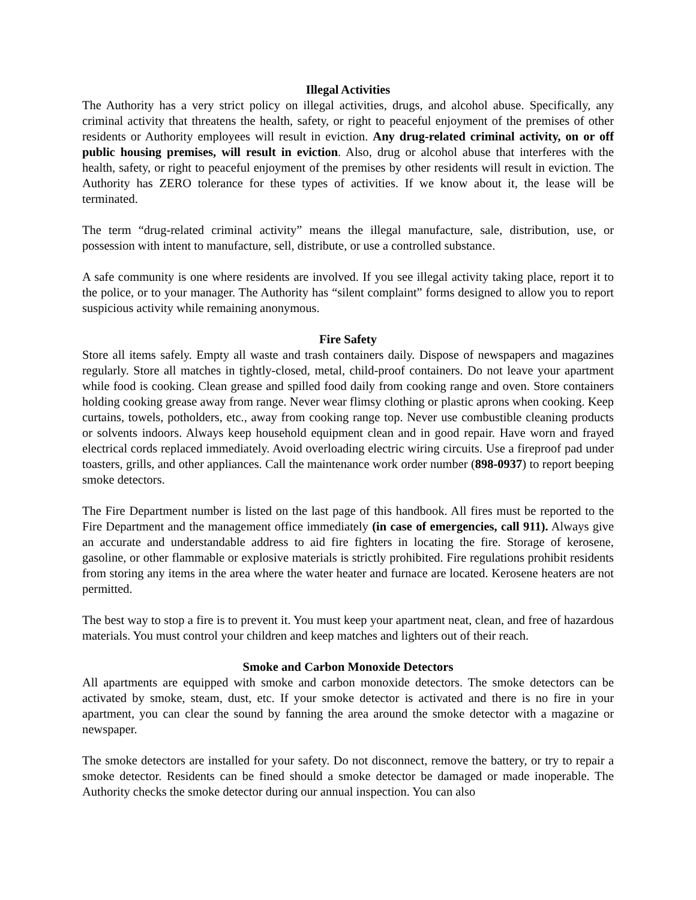Illegal Activities
The Authority has a very strict policy on illegal activities, drugs, and alcohol abuse. Specifically, any criminal activity that threatens the health, safety, or right to peaceful enjoyment of the premises of other residents or Authority employees will result in eviction. Any drug-related criminal activity, on or off public housing premises, will result in eviction. Also, drug or alcohol abuse that interferes with the health, safety, or right to peaceful enjoyment of the premises by other residents will result in eviction. The Authority has ZERO tolerance for these types of activities. If we know about it, the lease will be terminated.
The term “drug-related criminal activity” means the illegal manufacture, sale, distribution, use, or possession with intent to manufacture, sell, distribute, or use a controlled substance.
A safe community is one where residents are involved. If you see illegal activity taking place, report it to the police, or to your manager. The Authority has “silent complaint” forms designed to allow you to report suspicious activity while remaining anonymous.
Fire Safety
Store all items safely. Empty all waste and trash containers daily. Dispose of newspapers and magazines regularly. Store all matches in tightly-closed, metal, child-proof containers. Do not leave your apartment while food is cooking. Clean grease and spilled food daily from cooking range and oven. Store containers holding cooking grease away from range. Never wear flimsy clothing or plastic aprons when cooking. Keep curtains, towels, potholders, etc., away from cooking range top. Never use combustible cleaning products or solvents indoors. Always keep household equipment clean and in good repair. Have worn and frayed electrical cords replaced immediately. Avoid overloading electric wiring circuits. Use a fireproof pad under toasters, grills, and other appliances. Call the maintenance work order number (898-0937) to report beeping smoke detectors.
The Fire Department number is listed on the last page of this handbook. All fires must be reported to the Fire Department and the management office immediately (in case of emergencies, call 911). Always give an accurate and understandable address to aid fire fighters in locating the fire. Storage of kerosene, gasoline, or other flammable or explosive materials is strictly prohibited. Fire regulations prohibit residents from storing any items in the area where the water heater and furnace are located. Kerosene heaters are not permitted.
The best way to stop a fire is to prevent it. You must keep your apartment neat, clean, and free of hazardous materials. You must control your children and keep matches and lighters out of their reach.
Smoke and Carbon Monoxide Detectors
All apartments are equipped with smoke and carbon monoxide detectors. The smoke detectors can be activated by smoke, steam, dust, etc. If your smoke detector is activated and there is no fire in your apartment, you can clear the sound by fanning the area around the smoke detector with a magazine or newspaper.
The smoke detectors are installed for your safety. Do not disconnect, remove the battery, or try to repair a smoke detector. Residents can be fined should a smoke detector be damaged or made inoperable. The Authority checks the smoke detector during our annual inspection. You can also